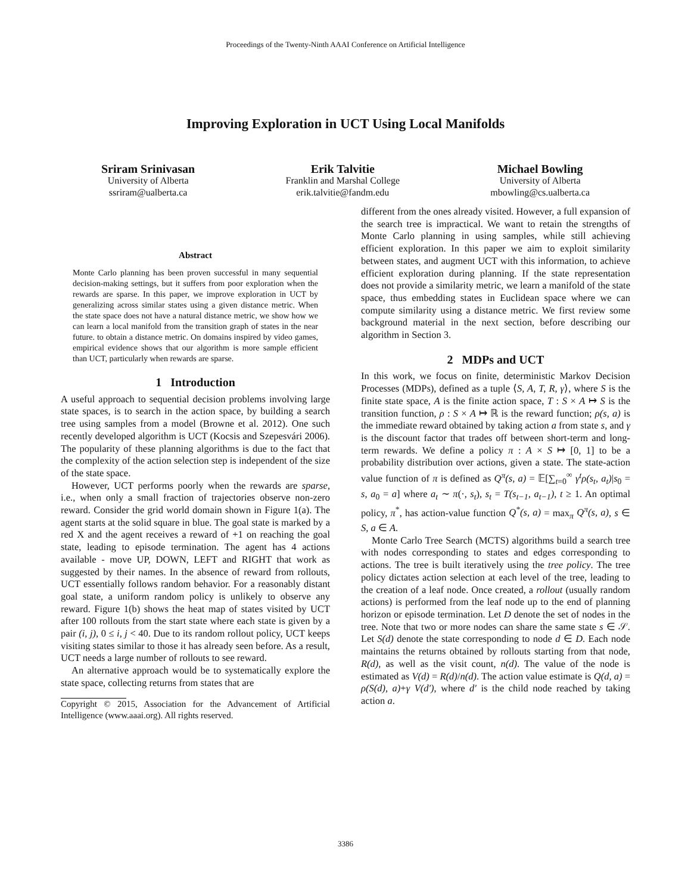Proceedings of the Twenty-Ninth AAAI Conference on Artificial Intelligence
Improving Exploration in UCT Using Local Manifolds
Sriram Srinivasan
University of Alberta
ssriram@ualberta.ca
Erik Talvitie
Franklin and Marshal College
erik.talvitie@fandm.edu
Michael Bowling
University of Alberta
mbowling@cs.ualberta.ca
Abstract
Monte Carlo planning has been proven successful in many sequential decision-making settings, but it suffers from poor exploration when the rewards are sparse. In this paper, we improve exploration in UCT by generalizing across similar states using a given distance metric. When the state space does not have a natural distance metric, we show how we can learn a local manifold from the transition graph of states in the near future. to obtain a distance metric. On domains inspired by video games, empirical evidence shows that our algorithm is more sample efficient than UCT, particularly when rewards are sparse.
1 Introduction
A useful approach to sequential decision problems involving large state spaces, is to search in the action space, by building a search tree using samples from a model (Browne et al. 2012). One such recently developed algorithm is UCT (Kocsis and Szepesvári 2006). The popularity of these planning algorithms is due to the fact that the complexity of the action selection step is independent of the size of the state space.
However, UCT performs poorly when the rewards are sparse, i.e., when only a small fraction of trajectories observe non-zero reward. Consider the grid world domain shown in Figure 1(a). The agent starts at the solid square in blue. The goal state is marked by a red X and the agent receives a reward of +1 on reaching the goal state, leading to episode termination. The agent has 4 actions available - move UP, DOWN, LEFT and RIGHT that work as suggested by their names. In the absence of reward from rollouts, UCT essentially follows random behavior. For a reasonably distant goal state, a uniform random policy is unlikely to observe any reward. Figure 1(b) shows the heat map of states visited by UCT after 100 rollouts from the start state where each state is given by a pair (i, j), 0 ≤ i, j < 40. Due to its random rollout policy, UCT keeps visiting states similar to those it has already seen before. As a result, UCT needs a large number of rollouts to see reward.
An alternative approach would be to systematically explore the state space, collecting returns from states that are
Copyright © 2015, Association for the Advancement of Artificial Intelligence (www.aaai.org). All rights reserved.
different from the ones already visited. However, a full expansion of the search tree is impractical. We want to retain the strengths of Monte Carlo planning in using samples, while still achieving efficient exploration. In this paper we aim to exploit similarity between states, and augment UCT with this information, to achieve efficient exploration during planning. If the state representation does not provide a similarity metric, we learn a manifold of the state space, thus embedding states in Euclidean space where we can compute similarity using a distance metric. We first review some background material in the next section, before describing our algorithm in Section 3.
2 MDPs and UCT
In this work, we focus on finite, deterministic Markov Decision Processes (MDPs), defined as a tuple ⟨S, A, T, R, γ⟩, where S is the finite state space, A is the finite action space, T : S × A ↦ S is the transition function, ρ : S × A ↦ ℝ is the reward function; ρ(s, a) is the immediate reward obtained by taking action a from state s, and γ is the discount factor that trades off between short-term and long-term rewards. We define a policy π : A × S ↦ [0, 1] to be a probability distribution over actions, given a state. The state-action value function of π is defined as Q<sup>π</sup>(s, a) = 𝔼[∑<sub>t=0</sub><sup>∞</sup> γ<sup>t</sup>ρ(s<sub>t</sub>, a<sub>t</sub>)|s<sub>0</sub> = s, a<sub>0</sub> = a] where a<sub>t</sub> ∼ π(·, s<sub>t</sub>), s<sub>t</sub> = T(s<sub>t−1</sub>, a<sub>t−1</sub>), t ≥ 1. An optimal policy, π<sup>*</sup>, has action-value function Q<sup>*</sup>(s, a) = max<sub>π</sub> Q<sup>π</sup>(s, a), s ∈ S, a ∈ A.
Monte Carlo Tree Search (MCTS) algorithms build a search tree with nodes corresponding to states and edges corresponding to actions. The tree is built iteratively using the tree policy. The tree policy dictates action selection at each level of the tree, leading to the creation of a leaf node. Once created, a rollout (usually random actions) is performed from the leaf node up to the end of planning horizon or episode termination. Let D denote the set of nodes in the tree. Note that two or more nodes can share the same state s ∈ 𝒮. Let S(d) denote the state corresponding to node d ∈ D. Each node maintains the returns obtained by rollouts starting from that node, R(d), as well as the visit count, n(d). The value of the node is estimated as V(d) = R(d)/n(d). The action value estimate is Q(d, a) = ρ(S(d), a)+γ V(d′), where d′ is the child node reached by taking action a.
3386